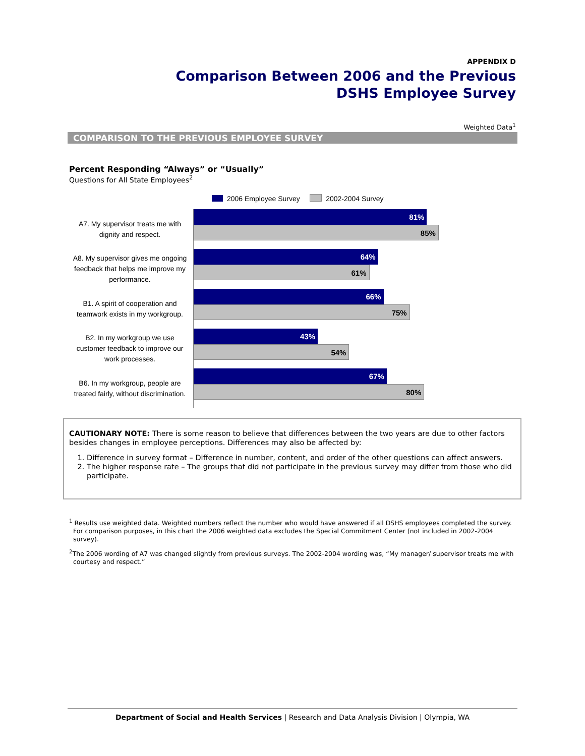APPENDIX D
Comparison Between 2006 and the Previous
DSHS Employee Survey
Weighted Data<sup>1</sup>
COMPARISON TO THE PREVIOUS EMPLOYEE SURVEY
Percent Responding “Always” or “Usually”
Questions for All State Employees<sup>2</sup>
2006 Employee Survey 2002-2004 Survey
A7. My supervisor treats me with dignity and respect.
81%
85%
A8. My supervisor gives me ongoing feedback that helps me improve my performance.
64%
61%
B1. A spirit of cooperation and teamwork exists in my workgroup.
66%
75%
B2. In my workgroup we use customer feedback to improve our work processes.
43%
54%
B6. In my workgroup, people are treated fairly, without discrimination.
67%
80%
CAUTIONARY NOTE: There is some reason to believe that differences between the two years are due to other factors besides changes in employee perceptions. Differences may also be affected by:
1. Difference in survey format – Difference in number, content, and order of the other questions can affect answers.
2. The higher response rate – The groups that did not participate in the previous survey may differ from those who did participate.
<sup>1</sup> Results use weighted data. Weighted numbers reflect the number who would have answered if all DSHS employees completed the survey. For comparison purposes, in this chart the 2006 weighted data excludes the Special Commitment Center (not included in 2002-2004 survey).
<sup>2</sup> The 2006 wording of A7 was changed slightly from previous surveys. The 2002-2004 wording was, “My manager/ supervisor treats me with courtesy and respect.”
Department of Social and Health Services | Research and Data Analysis Division | Olympia, WA